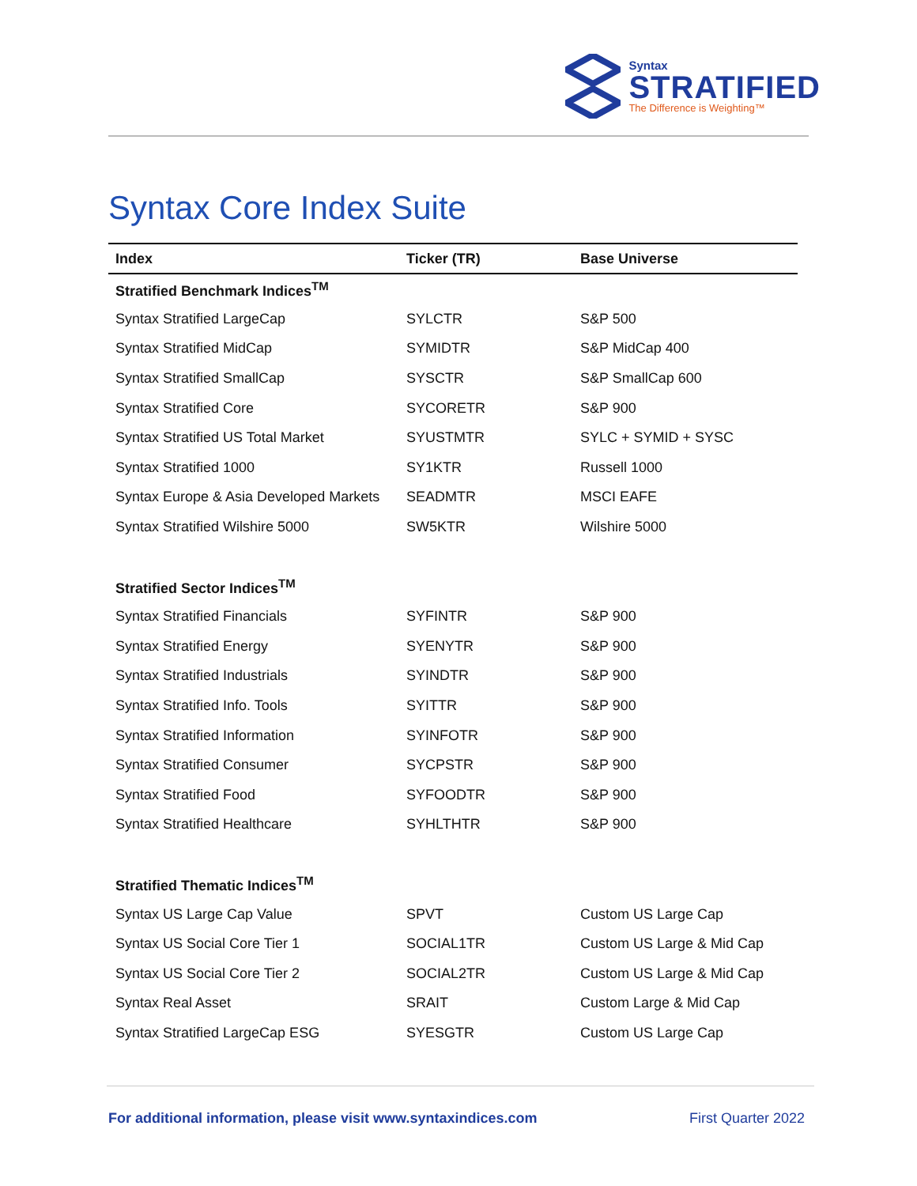Syntax
STRATIFIED
The Difference is Weighting™
Syntax Core Index Suite
| Index | Ticker (TR) | Base Universe |
| --- | --- | --- |
| Stratified Benchmark Indices<sup>TM</sup> | | |
| Syntax Stratified LargeCap | SYLCTR | S&P 500 |
| Syntax Stratified MidCap | SYMIDTR | S&P MidCap 400 |
| Syntax Stratified SmallCap | SYSCTR | S&P SmallCap 600 |
| Syntax Stratified Core | SYCORETR | S&P 900 |
| Syntax Stratified US Total Market | SYUSTMTR | SYLC + SYMID + SYSC |
| Syntax Stratified 1000 | SY1KTR | Russell 1000 |
| Syntax Europe & Asia Developed Markets | SEADMTR | MSCI EAFE |
| Syntax Stratified Wilshire 5000 | SW5KTR | Wilshire 5000 |
| Stratified Sector Indices<sup>TM</sup> | | |
| Syntax Stratified Financials | SYFINTR | S&P 900 |
| Syntax Stratified Energy | SYENYTR | S&P 900 |
| Syntax Stratified Industrials | SYINDTR | S&P 900 |
| Syntax Stratified Info. Tools | SYITTR | S&P 900 |
| Syntax Stratified Information | SYINFOTR | S&P 900 |
| Syntax Stratified Consumer | SYCPSTR | S&P 900 |
| Syntax Stratified Food | SYFOODTR | S&P 900 |
| Syntax Stratified Healthcare | SYHLTHTR | S&P 900 |
| Stratified Thematic Indices<sup>TM</sup> | | |
| Syntax US Large Cap Value | SPVT | Custom US Large Cap |
| Syntax US Social Core Tier 1 | SOCIAL1TR | Custom US Large & Mid Cap |
| Syntax US Social Core Tier 2 | SOCIAL2TR | Custom US Large & Mid Cap |
| Syntax Real Asset | SRAIT | Custom Large & Mid Cap |
| Syntax Stratified LargeCap ESG | SYESGTR | Custom US Large Cap |
For additional information, please visit www.syntaxindices.com First Quarter 2022